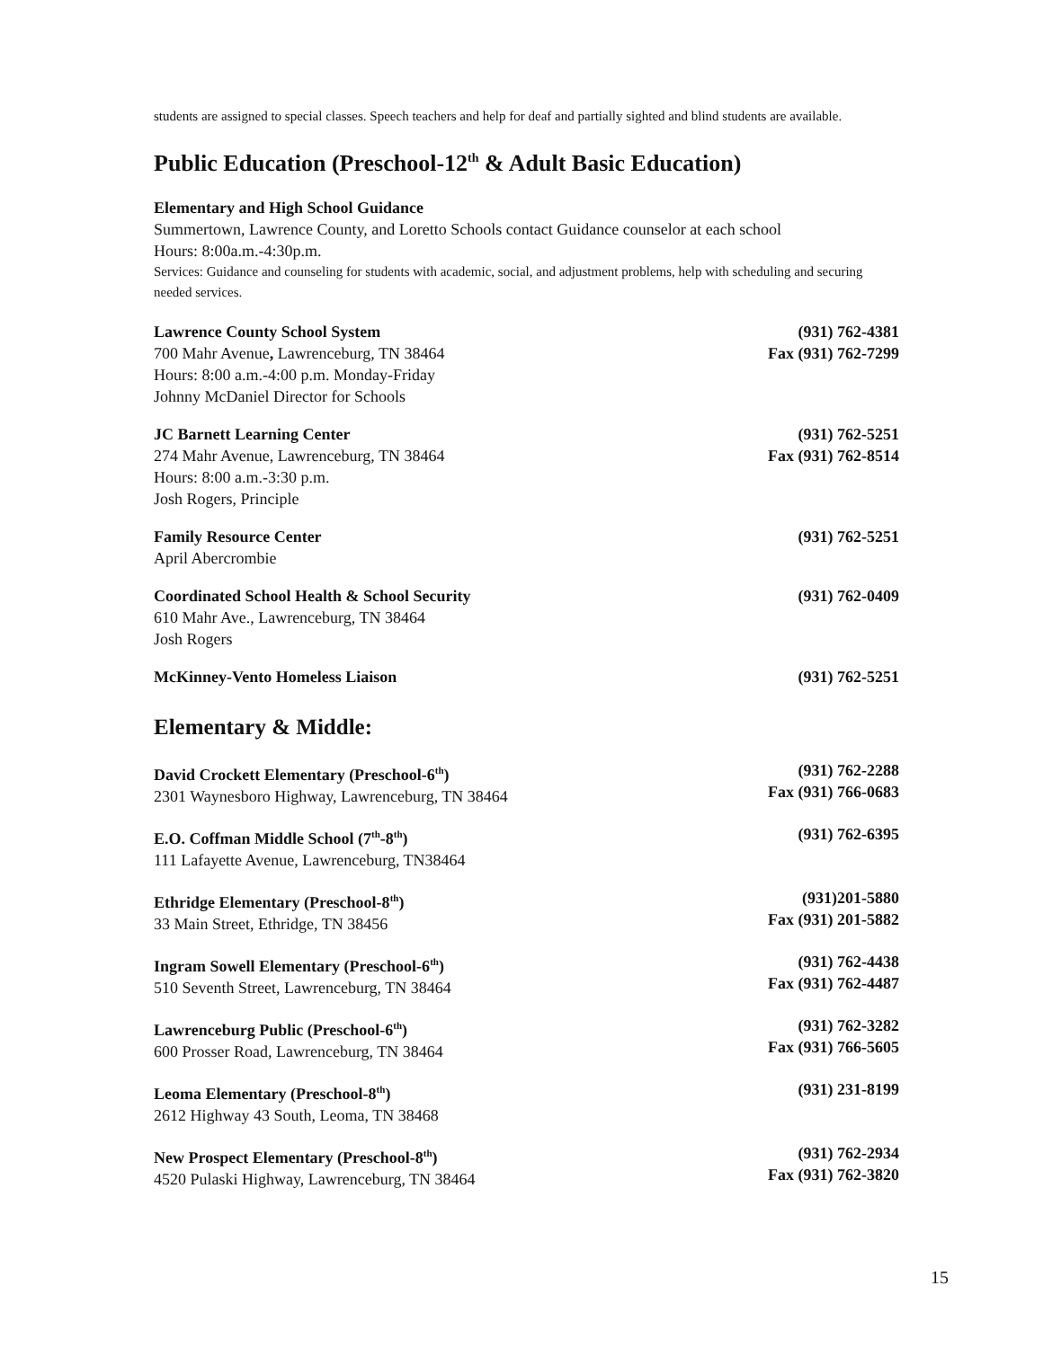students are assigned to special classes. Speech teachers and help for deaf and partially sighted and blind students are available.
Public Education (Preschool-12<sup>th</sup> & Adult Basic Education)
Elementary and High School Guidance
Summertown, Lawrence County, and Loretto Schools contact Guidance counselor at each school
Hours: 8:00a.m.-4:30p.m.
Services: Guidance and counseling for students with academic, social, and adjustment problems, help with scheduling and securing needed services.
Lawrence County School System
700 Mahr Avenue, Lawrenceburg, TN 38464
Hours: 8:00 a.m.-4:00 p.m. Monday-Friday
Johnny McDaniel Director for Schools
(931) 762-4381
Fax (931) 762-7299
JC Barnett Learning Center
274 Mahr Avenue, Lawrenceburg, TN 38464
Hours: 8:00 a.m.-3:30 p.m.
Josh Rogers, Principle
(931) 762-5251
Fax (931) 762-8514
Family Resource Center
April Abercrombie
(931) 762-5251
Coordinated School Health & School Security
610 Mahr Ave., Lawrenceburg, TN 38464
Josh Rogers
(931) 762-0409
McKinney-Vento Homeless Liaison
(931) 762-5251
Elementary & Middle:
David Crockett Elementary (Preschool-6<sup>th</sup>)
2301 Waynesboro Highway, Lawrenceburg, TN 38464
(931) 762-2288
Fax (931) 766-0683
E.O. Coffman Middle School (7<sup>th</sup>-8<sup>th</sup>)
111 Lafayette Avenue, Lawrenceburg, TN38464
(931) 762-6395
Ethridge Elementary (Preschool-8<sup>th</sup>)
33 Main Street, Ethridge, TN 38456
(931)201-5880
Fax (931) 201-5882
Ingram Sowell Elementary (Preschool-6<sup>th</sup>)
510 Seventh Street, Lawrenceburg, TN 38464
(931) 762-4438
Fax (931) 762-4487
Lawrenceburg Public (Preschool-6<sup>th</sup>)
600 Prosser Road, Lawrenceburg, TN 38464
(931) 762-3282
Fax (931) 766-5605
Leoma Elementary (Preschool-8<sup>th</sup>)
2612 Highway 43 South, Leoma, TN 38468
(931) 231-8199
New Prospect Elementary (Preschool-8<sup>th</sup>)
4520 Pulaski Highway, Lawrenceburg, TN 38464
(931) 762-2934
Fax (931) 762-3820
15